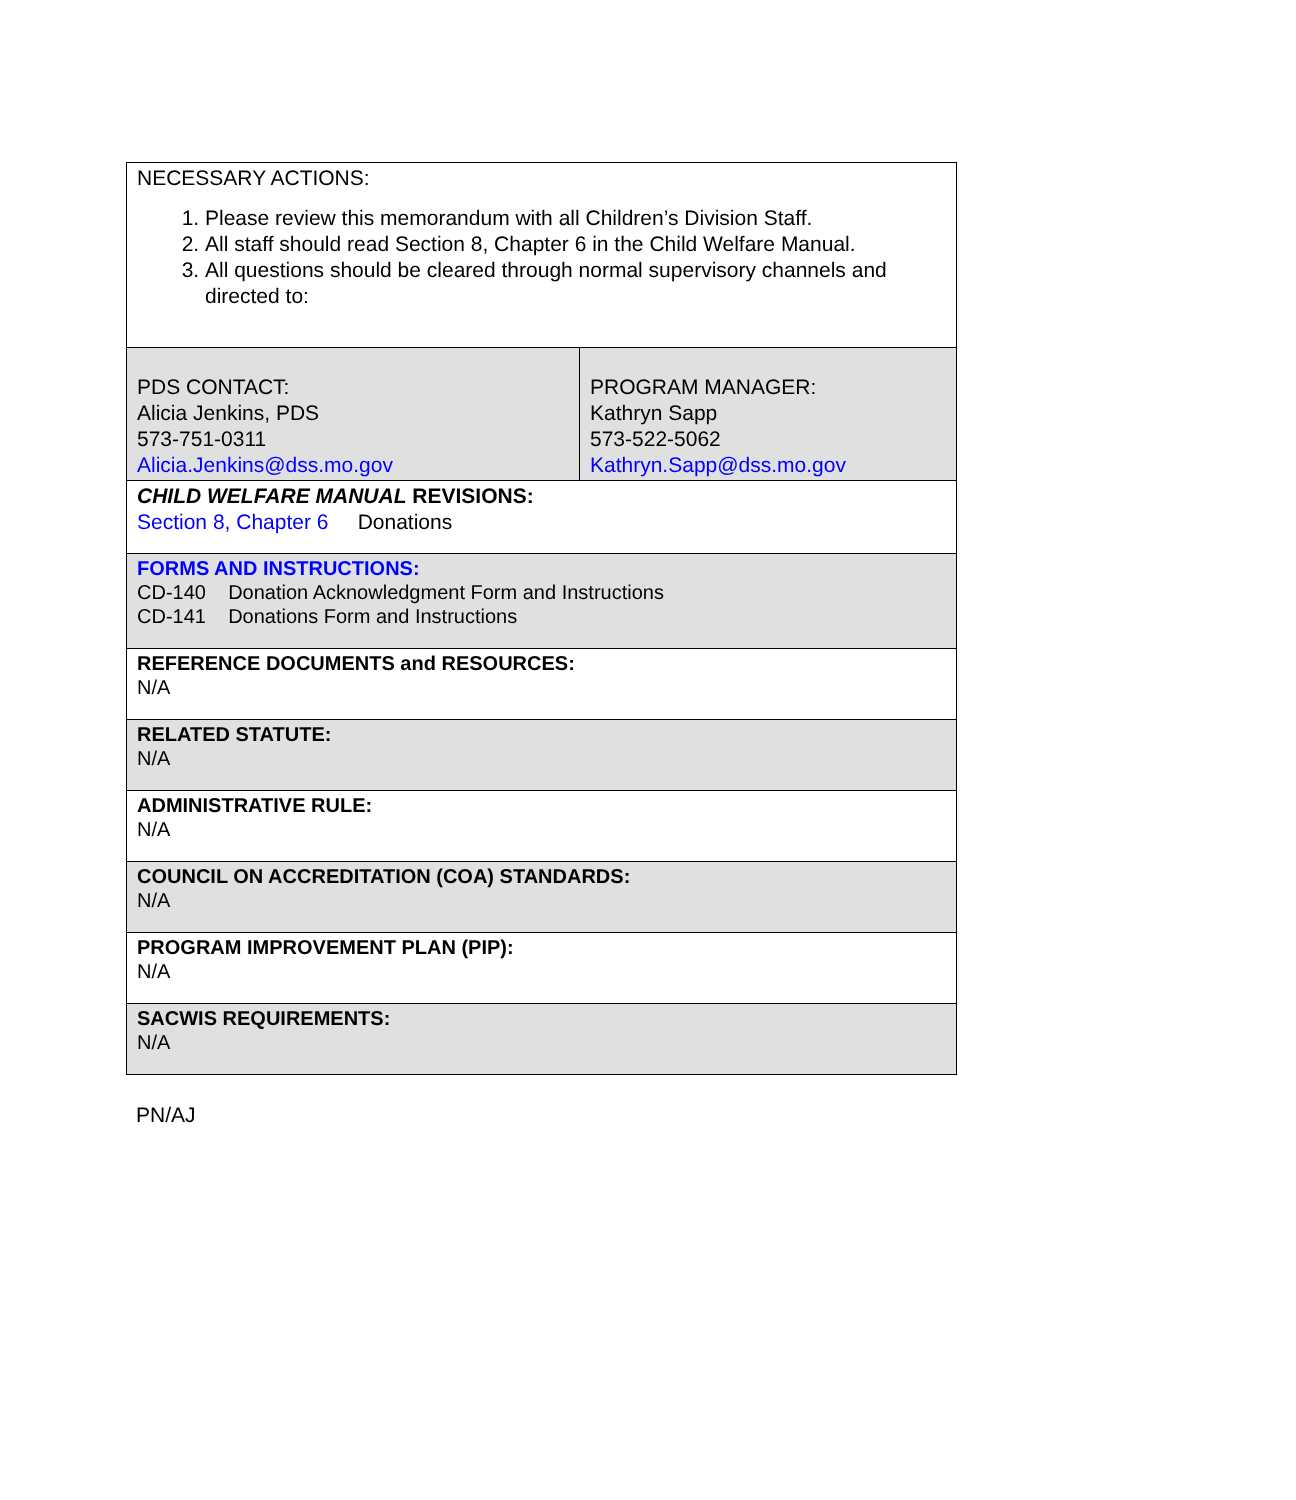| NECESSARY ACTIONS: 1. Please review this memorandum with all Children’s Division Staff. 2. All staff should read Section 8, Chapter 6 in the Child Welfare Manual. 3. All questions should be cleared through normal supervisory channels and directed to: | |
| PDS CONTACT: Alicia Jenkins, PDS 573-751-0311 Alicia.Jenkins@dss.mo.gov | PROGRAM MANAGER: Kathryn Sapp 573-522-5062 Kathryn.Sapp@dss.mo.gov |
| CHILD WELFARE MANUAL REVISIONS: Section 8, Chapter 6 Donations | |
| FORMS AND INSTRUCTIONS: CD-140 Donation Acknowledgment Form and Instructions CD-141 Donations Form and Instructions | |
| REFERENCE DOCUMENTS and RESOURCES: N/A | |
| RELATED STATUTE: N/A | |
| ADMINISTRATIVE RULE: N/A | |
| COUNCIL ON ACCREDITATION (COA) STANDARDS: N/A | |
| PROGRAM IMPROVEMENT PLAN (PIP): N/A | |
| SACWIS REQUIREMENTS: N/A | |
PN/AJ